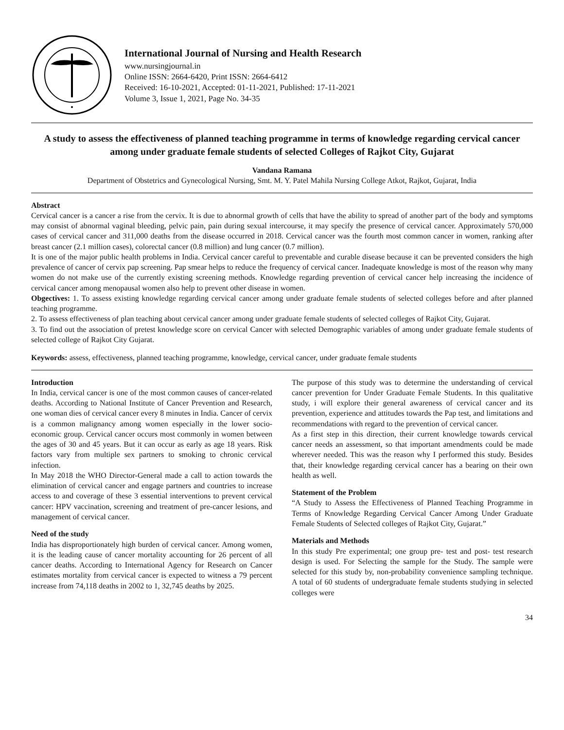International Journal of Nursing and Health Research
www.nursingjournal.in
Online ISSN: 2664-6420, Print ISSN: 2664-6412
Received: 16-10-2021, Accepted: 01-11-2021, Published: 17-11-2021
Volume 3, Issue 1, 2021, Page No. 34-35
A study to assess the effectiveness of planned teaching programme in terms of knowledge regarding cervical cancer among under graduate female students of selected Colleges of Rajkot City, Gujarat
Vandana Ramana
Department of Obstetrics and Gynecological Nursing, Smt. M. Y. Patel Mahila Nursing College Atkot, Rajkot, Gujarat, India
Abstract
Cervical cancer is a cancer a rise from the cervix. It is due to abnormal growth of cells that have the ability to spread of another part of the body and symptoms may consist of abnormal vaginal bleeding, pelvic pain, pain during sexual intercourse, it may specify the presence of cervical cancer. Approximately 570,000 cases of cervical cancer and 311,000 deaths from the disease occurred in 2018. Cervical cancer was the fourth most common cancer in women, ranking after breast cancer (2.1 million cases), colorectal cancer (0.8 million) and lung cancer (0.7 million).
It is one of the major public health problems in India. Cervical cancer careful to preventable and curable disease because it can be prevented considers the high prevalence of cancer of cervix pap screening. Pap smear helps to reduce the frequency of cervical cancer. Inadequate knowledge is most of the reason why many women do not make use of the currently existing screening methods. Knowledge regarding prevention of cervical cancer help increasing the incidence of cervical cancer among menopausal women also help to prevent other disease in women.
Obgectives: 1. To assess existing knowledge regarding cervical cancer among under graduate female students of selected colleges before and after planned teaching programme.
2. To assess effectiveness of plan teaching about cervical cancer among under graduate female students of selected colleges of Rajkot City, Gujarat.
3. To find out the association of pretest knowledge score on cervical Cancer with selected Demographic variables of among under graduate female students of selected college of Rajkot City Gujarat.
Keywords: assess, effectiveness, planned teaching programme, knowledge, cervical cancer, under graduate female students
Introduction
In India, cervical cancer is one of the most common causes of cancer-related deaths. According to National Institute of Cancer Prevention and Research, one woman dies of cervical cancer every 8 minutes in India. Cancer of cervix is a common malignancy among women especially in the lower socio-economic group. Cervical cancer occurs most commonly in women between the ages of 30 and 45 years. But it can occur as early as age 18 years. Risk factors vary from multiple sex partners to smoking to chronic cervical infection.
In May 2018 the WHO Director-General made a call to action towards the elimination of cervical cancer and engage partners and countries to increase access to and coverage of these 3 essential interventions to prevent cervical cancer: HPV vaccination, screening and treatment of pre-cancer lesions, and management of cervical cancer.
Need of the study
India has disproportionately high burden of cervical cancer. Among women, it is the leading cause of cancer mortality accounting for 26 percent of all cancer deaths. According to International Agency for Research on Cancer estimates mortality from cervical cancer is expected to witness a 79 percent increase from 74,118 deaths in 2002 to 1, 32,745 deaths by 2025.
The purpose of this study was to determine the understanding of cervical cancer prevention for Under Graduate Female Students. In this qualitative study, i will explore their general awareness of cervical cancer and its prevention, experience and attitudes towards the Pap test, and limitations and recommendations with regard to the prevention of cervical cancer.
As a first step in this direction, their current knowledge towards cervical cancer needs an assessment, so that important amendments could be made wherever needed. This was the reason why I performed this study. Besides that, their knowledge regarding cervical cancer has a bearing on their own health as well.
Statement of the Problem
“A Study to Assess the Effectiveness of Planned Teaching Programme in Terms of Knowledge Regarding Cervical Cancer Among Under Graduate Female Students of Selected colleges of Rajkot City, Gujarat.”
Materials and Methods
In this study Pre experimental; one group pre- test and post- test research design is used. For Selecting the sample for the Study. The sample were selected for this study by, non-probability convenience sampling technique. A total of 60 students of undergraduate female students studying in selected colleges were
34